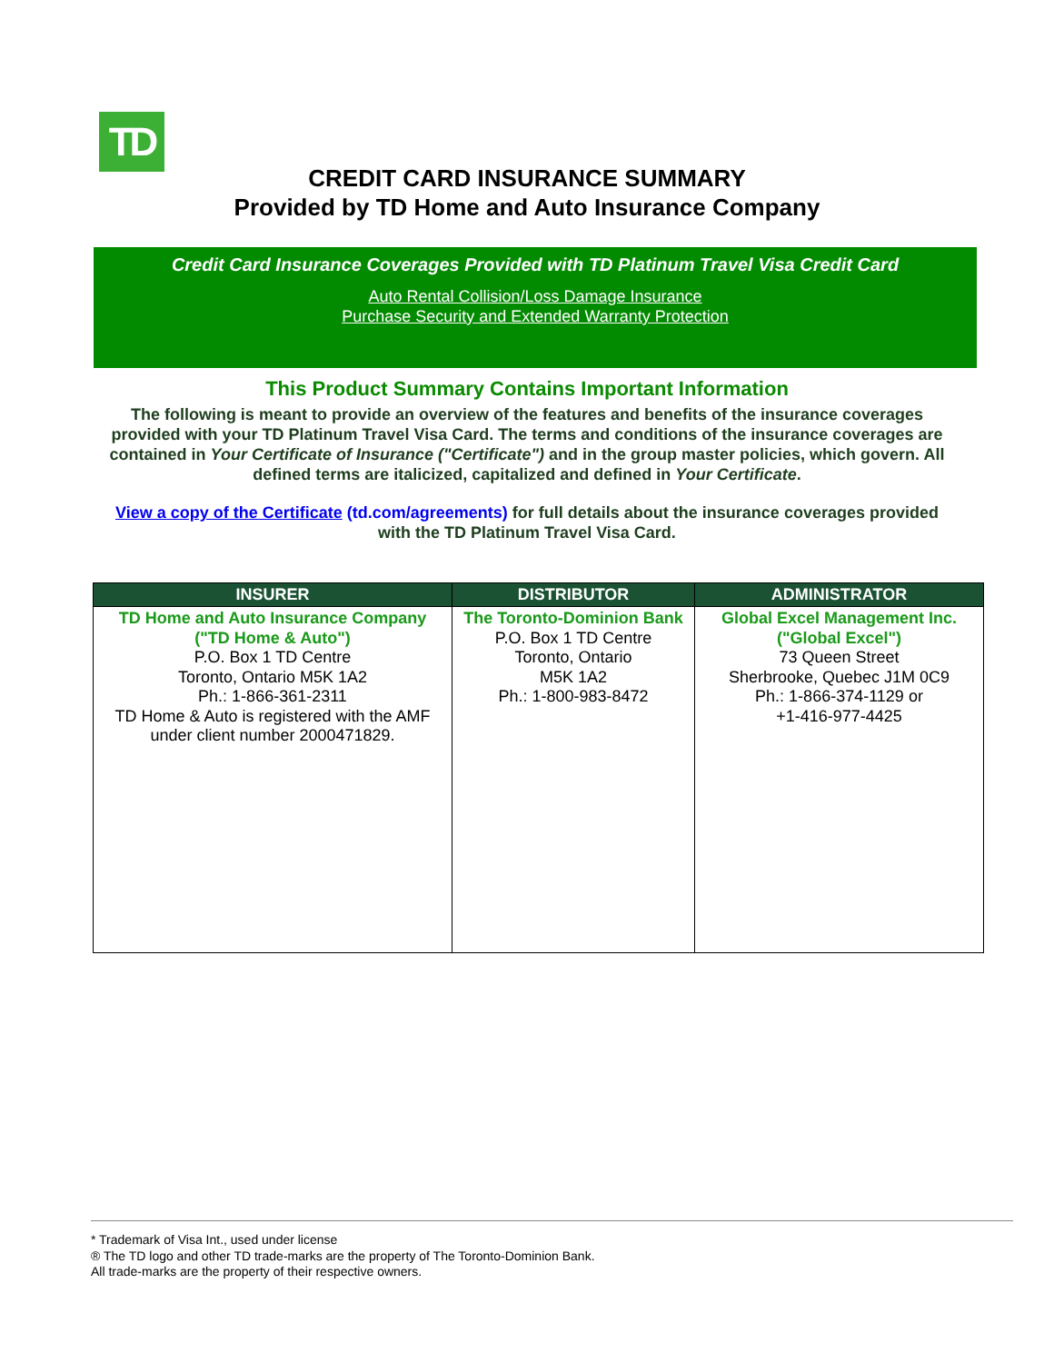TD
CREDIT CARD INSURANCE SUMMARY
Provided by TD Home and Auto Insurance Company
Credit Card Insurance Coverages Provided with TD Platinum Travel Visa Credit Card
Auto Rental Collision/Loss Damage Insurance
Purchase Security and Extended Warranty Protection
This Product Summary Contains Important Information
The following is meant to provide an overview of the features and benefits of the insurance coverages provided with your TD Platinum Travel Visa Card. The terms and conditions of the insurance coverages are contained in Your Certificate of Insurance ("Certificate") and in the group master policies, which govern. All defined terms are italicized, capitalized and defined in Your Certificate.
View a copy of the Certificate (td.com/agreements) for full details about the insurance coverages provided with the TD Platinum Travel Visa Card.
| INSURER | DISTRIBUTOR | ADMINISTRATOR |
| --- | --- | --- |
| TD Home and Auto Insurance Company ("TD Home & Auto") P.O. Box 1 TD Centre Toronto, Ontario M5K 1A2 Ph.: 1-866-361-2311 TD Home & Auto is registered with the AMF under client number 2000471829. | The Toronto-Dominion Bank P.O. Box 1 TD Centre Toronto, Ontario M5K 1A2 Ph.: 1-800-983-8472 | Global Excel Management Inc. ("Global Excel") 73 Queen Street Sherbrooke, Quebec J1M 0C9 Ph.: 1-866-374-1129 or +1-416-977-4425 |
* Trademark of Visa Int., used under license
® The TD logo and other TD trade-marks are the property of The Toronto-Dominion Bank.
All trade-marks are the property of their respective owners.